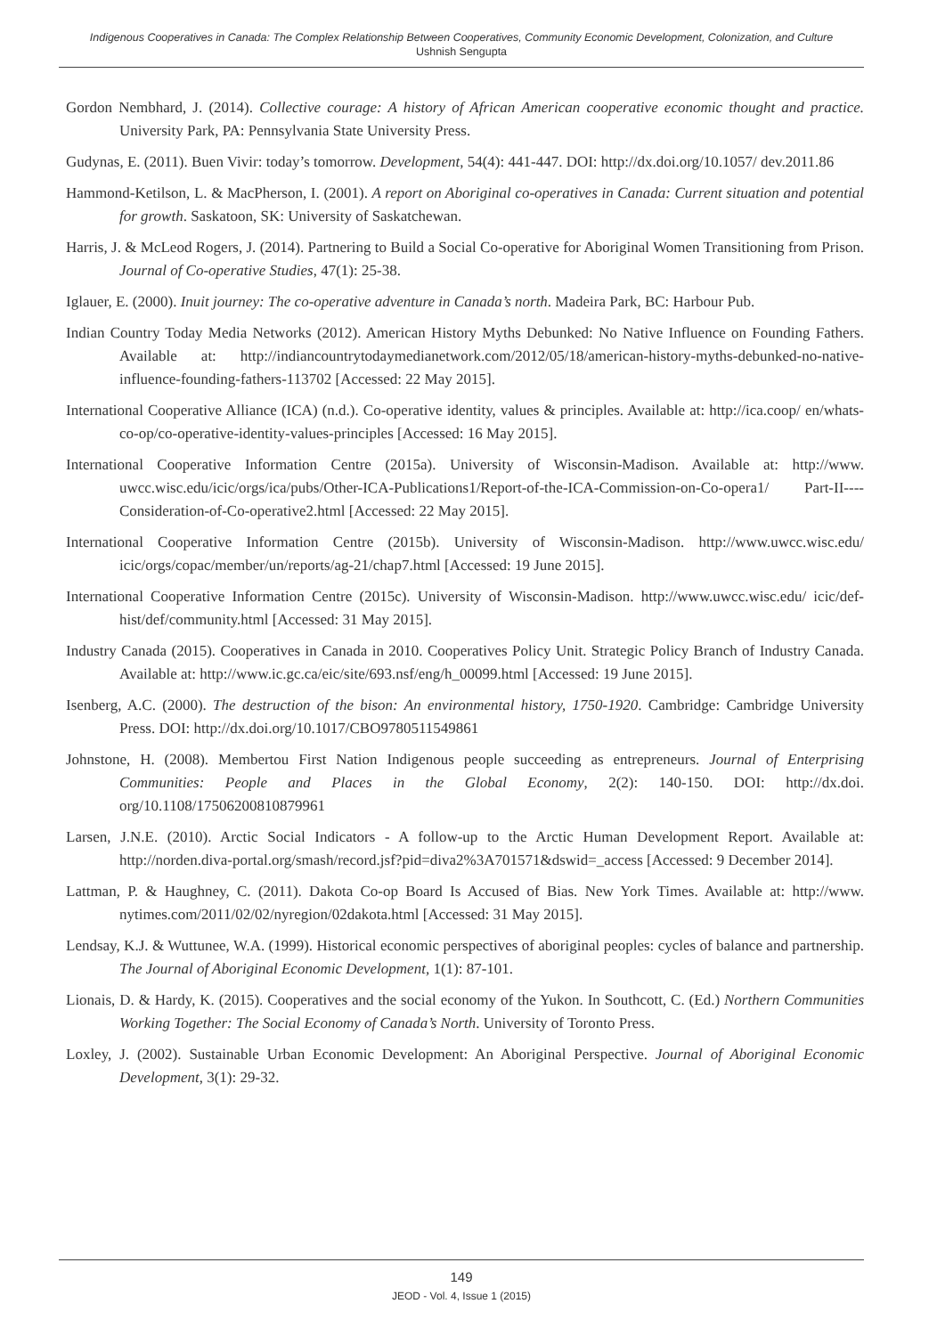Indigenous Cooperatives in Canada: The Complex Relationship Between Cooperatives, Community Economic Development, Colonization, and Culture
Ushnish Sengupta
Gordon Nembhard, J. (2014). Collective courage: A history of African American cooperative economic thought and practice. University Park, PA: Pennsylvania State University Press.
Gudynas, E. (2011). Buen Vivir: today’s tomorrow. Development, 54(4): 441-447. DOI: http://dx.doi.org/10.1057/ dev.2011.86
Hammond-Ketilson, L. & MacPherson, I. (2001). A report on Aboriginal co-operatives in Canada: Current situation and potential for growth. Saskatoon, SK: University of Saskatchewan.
Harris, J. & McLeod Rogers, J. (2014). Partnering to Build a Social Co-operative for Aboriginal Women Transitioning from Prison. Journal of Co-operative Studies, 47(1): 25-38.
Iglauer, E. (2000). Inuit journey: The co-operative adventure in Canada’s north. Madeira Park, BC: Harbour Pub.
Indian Country Today Media Networks (2012). American History Myths Debunked: No Native Influence on Founding Fathers. Available at: http://indiancountrytodaymedianetwork.com/2012/05/18/american-history-myths-debunked-no-native-influence-founding-fathers-113702 [Accessed: 22 May 2015].
International Cooperative Alliance (ICA) (n.d.). Co-operative identity, values & principles. Available at: http://ica.coop/ en/whats-co-op/co-operative-identity-values-principles [Accessed: 16 May 2015].
International Cooperative Information Centre (2015a). University of Wisconsin-Madison. Available at: http://www. uwcc.wisc.edu/icic/orgs/ica/pubs/Other-ICA-Publications1/Report-of-the-ICA-Commission-on-Co-opera1/ Part-II----Consideration-of-Co-operative2.html [Accessed: 22 May 2015].
International Cooperative Information Centre (2015b). University of Wisconsin-Madison. http://www.uwcc.wisc.edu/ icic/orgs/copac/member/un/reports/ag-21/chap7.html [Accessed: 19 June 2015].
International Cooperative Information Centre (2015c). University of Wisconsin-Madison. http://www.uwcc.wisc.edu/ icic/def-hist/def/community.html [Accessed: 31 May 2015].
Industry Canada (2015). Cooperatives in Canada in 2010. Cooperatives Policy Unit. Strategic Policy Branch of Industry Canada. Available at: http://www.ic.gc.ca/eic/site/693.nsf/eng/h_00099.html [Accessed: 19 June 2015].
Isenberg, A.C. (2000). The destruction of the bison: An environmental history, 1750-1920. Cambridge: Cambridge University Press. DOI: http://dx.doi.org/10.1017/CBO9780511549861
Johnstone, H. (2008). Membertou First Nation Indigenous people succeeding as entrepreneurs. Journal of Enterprising Communities: People and Places in the Global Economy, 2(2): 140-150. DOI: http://dx.doi. org/10.1108/17506200810879961
Larsen, J.N.E. (2010). Arctic Social Indicators - A follow-up to the Arctic Human Development Report. Available at: http://norden.diva-portal.org/smash/record.jsf?pid=diva2%3A701571&dswid=_access [Accessed: 9 December 2014].
Lattman, P. & Haughney, C. (2011). Dakota Co-op Board Is Accused of Bias. New York Times. Available at: http://www. nytimes.com/2011/02/02/nyregion/02dakota.html [Accessed: 31 May 2015].
Lendsay, K.J. & Wuttunee, W.A. (1999). Historical economic perspectives of aboriginal peoples: cycles of balance and partnership. The Journal of Aboriginal Economic Development, 1(1): 87-101.
Lionais, D. & Hardy, K. (2015). Cooperatives and the social economy of the Yukon. In Southcott, C. (Ed.) Northern Communities Working Together: The Social Economy of Canada’s North. University of Toronto Press.
Loxley, J. (2002). Sustainable Urban Economic Development: An Aboriginal Perspective. Journal of Aboriginal Economic Development, 3(1): 29-32.
149
JEOD - Vol. 4, Issue 1 (2015)